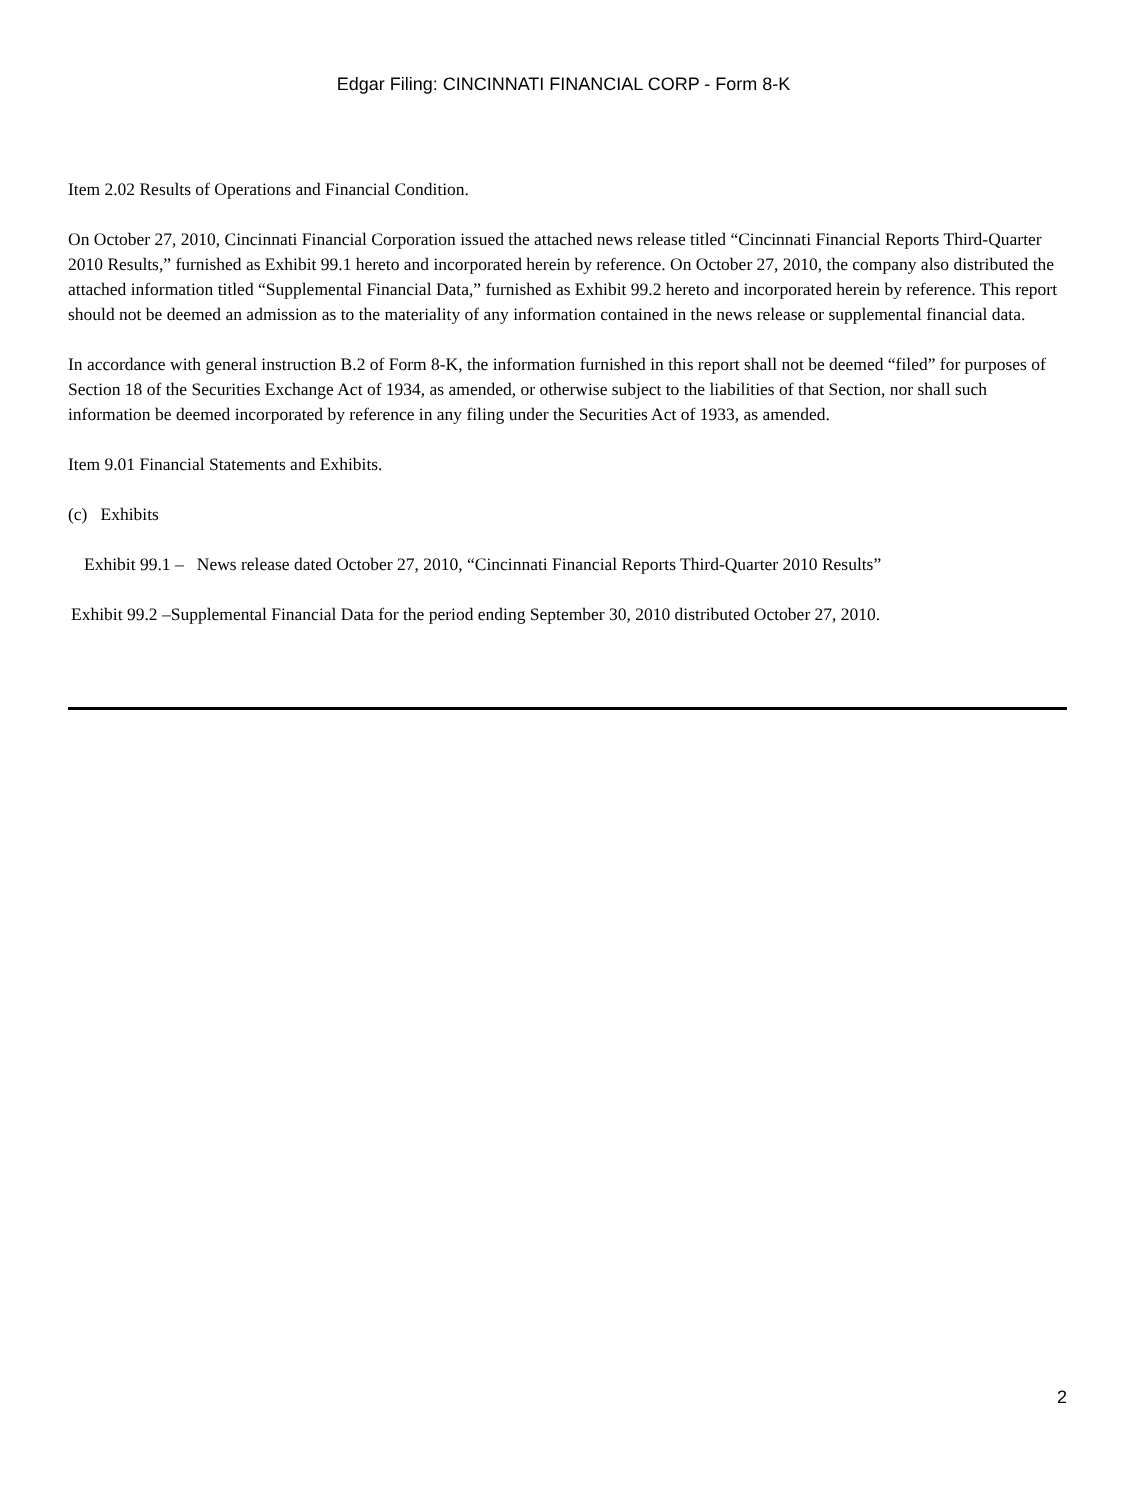Edgar Filing: CINCINNATI FINANCIAL CORP - Form 8-K
Item 2.02 Results of Operations and Financial Condition.
On October 27, 2010, Cincinnati Financial Corporation issued the attached news release titled “Cincinnati Financial Reports Third-Quarter 2010 Results,” furnished as Exhibit 99.1 hereto and incorporated herein by reference. On October 27, 2010, the company also distributed the attached information titled “Supplemental Financial Data,” furnished as Exhibit 99.2 hereto and incorporated herein by reference. This report should not be deemed an admission as to the materiality of any information contained in the news release or supplemental financial data.
In accordance with general instruction B.2 of Form 8-K, the information furnished in this report shall not be deemed “filed” for purposes of Section 18 of the Securities Exchange Act of 1934, as amended, or otherwise subject to the liabilities of that Section, nor shall such information be deemed incorporated by reference in any filing under the Securities Act of 1933, as amended.
Item 9.01 Financial Statements and Exhibits.
(c) Exhibits
Exhibit 99.1 – News release dated October 27, 2010, “Cincinnati Financial Reports Third-Quarter 2010 Results”
Exhibit 99.2 –Supplemental Financial Data for the period ending September 30, 2010 distributed October 27, 2010.
2